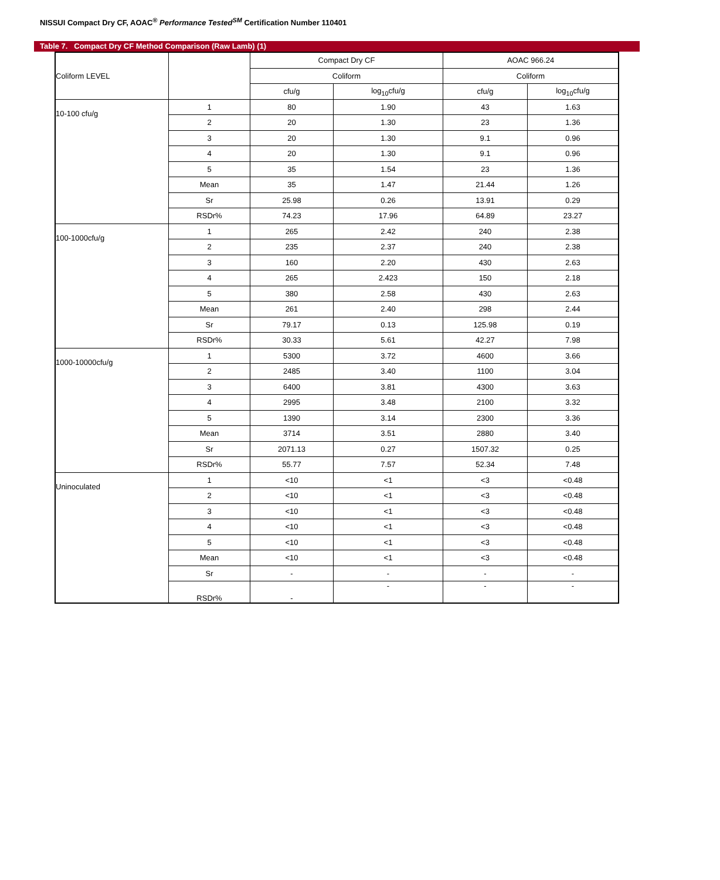NISSUI Compact Dry CF, AOAC<sup>®</sup> Performance Tested<sup>SM</sup> Certification Number 110401
Table 7. Compact Dry CF Method Comparison (Raw Lamb) (1)
| Coliform LEVEL | | Compact Dry CF | | AOAC 966.24 | |
| --- | --- | --- | --- | --- | --- |
| | | Coliform | | Coliform | |
| | | cfu/g | log<sub>10</sub>cfu/g | cfu/g | log<sub>10</sub>cfu/g |
| 10-100 cfu/g | 1 | 80 | 1.90 | 43 | 1.63 |
| | 2 | 20 | 1.30 | 23 | 1.36 |
| | 3 | 20 | 1.30 | 9.1 | 0.96 |
| | 4 | 20 | 1.30 | 9.1 | 0.96 |
| | 5 | 35 | 1.54 | 23 | 1.36 |
| | Mean | 35 | 1.47 | 21.44 | 1.26 |
| | Sr | 25.98 | 0.26 | 13.91 | 0.29 |
| | RSDr% | 74.23 | 17.96 | 64.89 | 23.27 |
| 100-1000cfu/g | 1 | 265 | 2.42 | 240 | 2.38 |
| | 2 | 235 | 2.37 | 240 | 2.38 |
| | 3 | 160 | 2.20 | 430 | 2.63 |
| | 4 | 265 | 2.423 | 150 | 2.18 |
| | 5 | 380 | 2.58 | 430 | 2.63 |
| | Mean | 261 | 2.40 | 298 | 2.44 |
| | Sr | 79.17 | 0.13 | 125.98 | 0.19 |
| | RSDr% | 30.33 | 5.61 | 42.27 | 7.98 |
| 1000-10000cfu/g | 1 | 5300 | 3.72 | 4600 | 3.66 |
| | 2 | 2485 | 3.40 | 1100 | 3.04 |
| | 3 | 6400 | 3.81 | 4300 | 3.63 |
| | 4 | 2995 | 3.48 | 2100 | 3.32 |
| | 5 | 1390 | 3.14 | 2300 | 3.36 |
| | Mean | 3714 | 3.51 | 2880 | 3.40 |
| | Sr | 2071.13 | 0.27 | 1507.32 | 0.25 |
| | RSDr% | 55.77 | 7.57 | 52.34 | 7.48 |
| Uninoculated | 1 | <10 | <1 | <3 | <0.48 |
| | 2 | <10 | <1 | <3 | <0.48 |
| | 3 | <10 | <1 | <3 | <0.48 |
| | 4 | <10 | <1 | <3 | <0.48 |
| | 5 | <10 | <1 | <3 | <0.48 |
| | Mean | <10 | <1 | <3 | <0.48 |
| | Sr | - | - | - | - |
| | RSDr% | - | - | - | - |